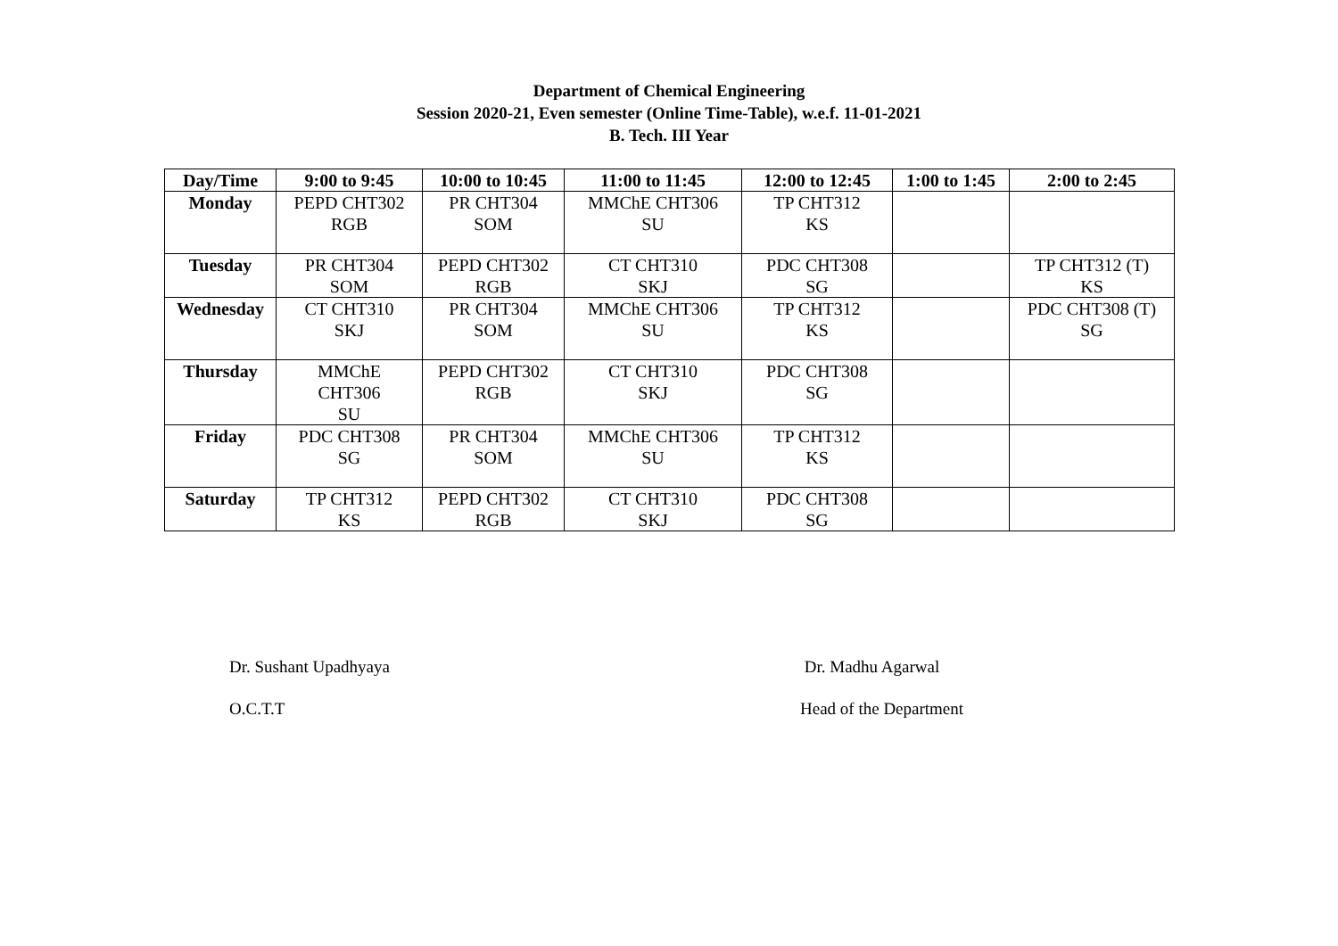Department of Chemical Engineering
Session 2020-21, Even semester (Online Time-Table), w.e.f. 11-01-2021
B. Tech. III Year
| Day/Time | 9:00 to 9:45 | 10:00 to 10:45 | 11:00 to 11:45 | 12:00 to 12:45 | 1:00 to 1:45 | 2:00 to 2:45 |
| --- | --- | --- | --- | --- | --- | --- |
| Monday | PEPD CHT302 RGB | PR CHT304 SOM | MMChE CHT306 SU | TP CHT312 KS | | |
| Tuesday | PR CHT304 SOM | PEPD CHT302 RGB | CT CHT310 SKJ | PDC CHT308 SG | | TP CHT312 (T) KS |
| Wednesday | CT CHT310 SKJ | PR CHT304 SOM | MMChE CHT306 SU | TP CHT312 KS | | PDC CHT308 (T) SG |
| Thursday | MMChE CHT306 SU | PEPD CHT302 RGB | CT CHT310 SKJ | PDC CHT308 SG | | |
| Friday | PDC CHT308 SG | PR CHT304 SOM | MMChE CHT306 SU | TP CHT312 KS | | |
| Saturday | TP CHT312 KS | PEPD CHT302 RGB | CT CHT310 SKJ | PDC CHT308 SG | | |
Dr. Sushant Upadhyaya
O.C.T.T
Dr. Madhu Agarwal
Head of the Department